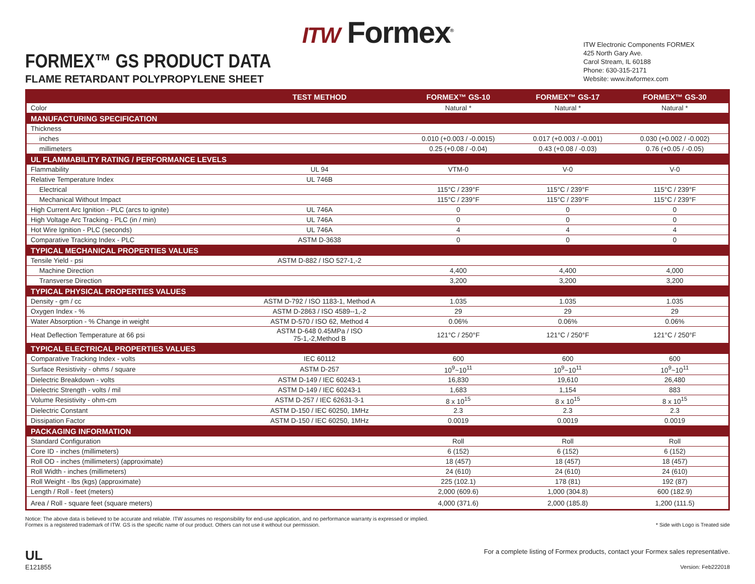ITW Formex<sup>®</sup>
FORMEX™ GS PRODUCT DATA
FLAME RETARDANT POLYPROPYLENE SHEET
ITW Electronic Components FORMEX
425 North Gary Ave.
Carol Stream, IL 60188
Phone: 630-315-2171
Website: www.itwformex.com
| | TEST METHOD | FORMEX™ GS-10 | FORMEX™ GS-17 | FORMEX™ GS-30 |
| --- | --- | --- | --- | --- |
| Color | | Natural * | Natural * | Natural * |
| MANUFACTURING SPECIFICATION | | | | |
| Thickness | | | | |
| inches | | 0.010 (+0.003 / -0.0015) | 0.017 (+0.003 / -0.001) | 0.030 (+0.002 / -0.002) |
| millimeters | | 0.25 (+0.08 / -0.04) | 0.43 (+0.08 / -0.03) | 0.76 (+0.05 / -0.05) |
| UL FLAMMABILITY RATING / PERFORMANCE LEVELS | | | | |
| Flammability | UL 94 | VTM-0 | V-0 | V-0 |
| Relative Temperature Index | UL 746B | | | |
| Electrical | | 115°C / 239°F | 115°C / 239°F | 115°C / 239°F |
| Mechanical Without Impact | | 115°C / 239°F | 115°C / 239°F | 115°C / 239°F |
| High Current Arc Ignition - PLC (arcs to ignite) | UL 746A | 0 | 0 | 0 |
| High Voltage Arc Tracking - PLC (in / min) | UL 746A | 0 | 0 | 0 |
| Hot Wire Ignition - PLC (seconds) | UL 746A | 4 | 4 | 4 |
| Comparative Tracking Index - PLC | ASTM D-3638 | 0 | 0 | 0 |
| TYPICAL MECHANICAL PROPERTIES VALUES | | | | |
| Tensile Yield - psi | ASTM D-882 / ISO 527-1,-2 | | | |
| Machine Direction | | 4,400 | 4,400 | 4,000 |
| Transverse Direction | | 3,200 | 3,200 | 3,200 |
| TYPICAL PHYSICAL PROPERTIES VALUES | | | | |
| Density - gm / cc | ASTM D-792 / ISO 1183-1, Method A | 1.035 | 1.035 | 1.035 |
| Oxygen Index - % | ASTM D-2863 / ISO 4589--1,-2 | 29 | 29 | 29 |
| Water Absorption - % Change in weight | ASTM D-570 / ISO 62, Method 4 | 0.06% | 0.06% | 0.06% |
| Heat Deflection Temperature at 66 psi | ASTM D-648 0.45MPa / ISO 75-1,-2,Method B | 121°C / 250°F | 121°C / 250°F | 121°C / 250°F |
| TYPICAL ELECTRICAL PROPERTIES VALUES | | | | |
| Comparative Tracking Index - volts | IEC 60112 | 600 | 600 | 600 |
| Surface Resistivity - ohms / square | ASTM D-257 | 10<sup>9</sup>~10<sup>11</sup> | 10<sup>9</sup>~10<sup>11</sup> | 10<sup>9</sup>~10<sup>11</sup> |
| Dielectric Breakdown - volts | ASTM D-149 / IEC 60243-1 | 16,830 | 19,610 | 26,480 |
| Dielectric Strength - volts / mil | ASTM D-149 / IEC 60243-1 | 1,683 | 1,154 | 883 |
| Volume Resistivity - ohm-cm | ASTM D-257 / IEC 62631-3-1 | 8 x 10<sup>15</sup> | 8 x 10<sup>15</sup> | 8 x 10<sup>15</sup> |
| Dielectric Constant | ASTM D-150 / IEC 60250, 1MHz | 2.3 | 2.3 | 2.3 |
| Dissipation Factor | ASTM D-150 / IEC 60250, 1MHz | 0.0019 | 0.0019 | 0.0019 |
| PACKAGING INFORMATION | | | | |
| Standard Configuration | | Roll | Roll | Roll |
| Core ID - inches (millimeters) | | 6 (152) | 6 (152) | 6 (152) |
| Roll OD - inches (millimeters) (approximate) | | 18 (457) | 18 (457) | 18 (457) |
| Roll Width - inches (millimeters) | | 24 (610) | 24 (610) | 24 (610) |
| Roll Weight - lbs (kgs) (approximate) | | 225 (102.1) | 178 (81) | 192 (87) |
| Length / Roll - feet (meters) | | 2,000 (609.6) | 1,000 (304.8) | 600 (182.9) |
| Area / Roll - square feet (square meters) | | 4,000 (371.6) | 2,000 (185.8) | 1,200 (111.5) |
Notice: The above data is believed to be accurate and reliable. ITW assumes no responsibility for end-use application, and no performance warranty is expressed or implied.
Formex is a registered trademark of ITW. GS is the specific name of our product. Others can not use it without our permission.
* Side with Logo is Treated side
UL
E121855
For a complete listing of Formex products, contact your Formex sales representative.
Version: Feb222018